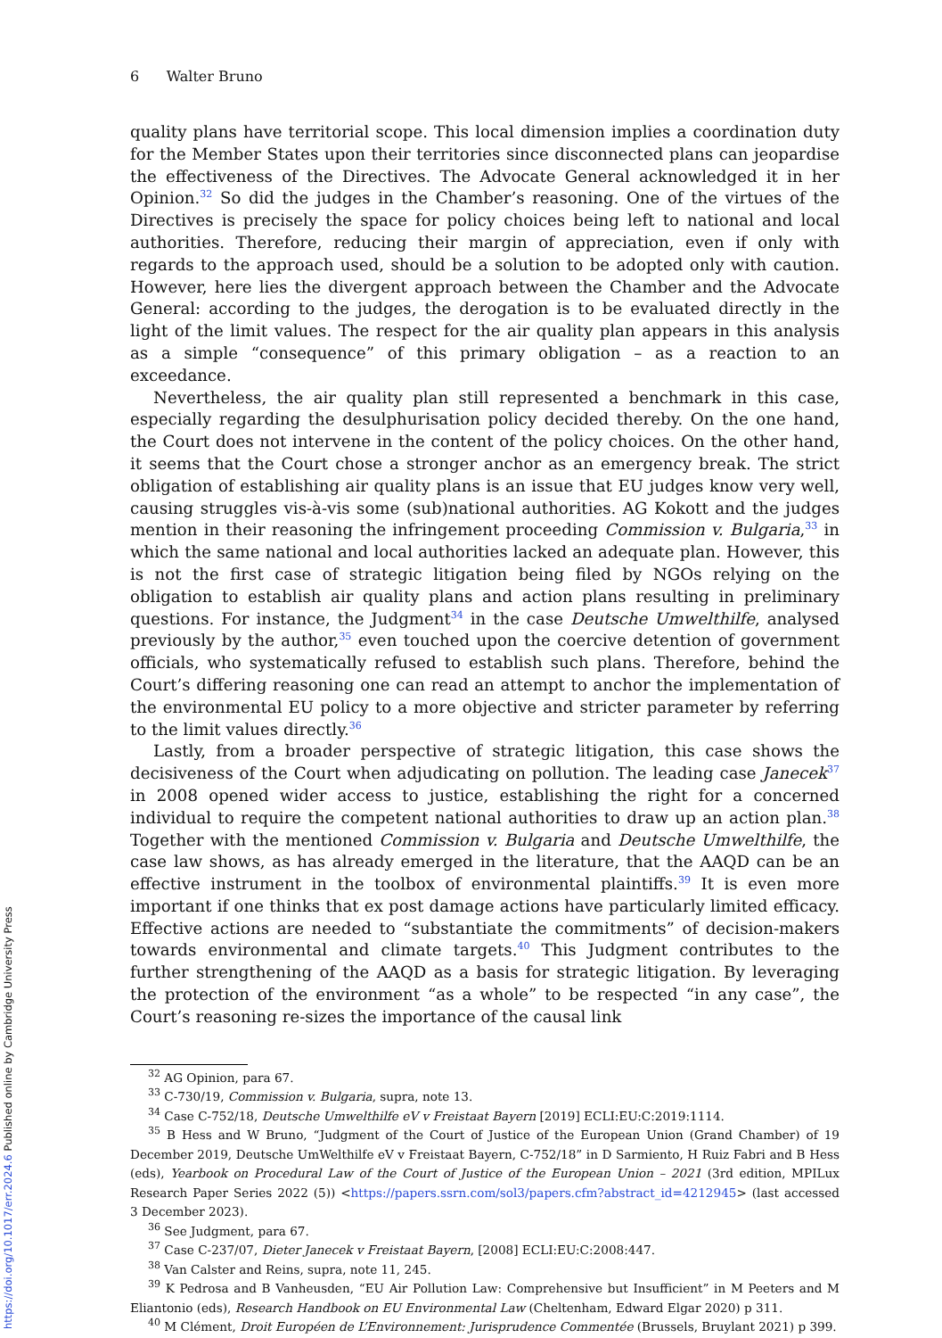6 Walter Bruno
quality plans have territorial scope. This local dimension implies a coordination duty for the Member States upon their territories since disconnected plans can jeopardise the effectiveness of the Directives. The Advocate General acknowledged it in her Opinion.<sup>32</sup> So did the judges in the Chamber’s reasoning. One of the virtues of the Directives is precisely the space for policy choices being left to national and local authorities. Therefore, reducing their margin of appreciation, even if only with regards to the approach used, should be a solution to be adopted only with caution. However, here lies the divergent approach between the Chamber and the Advocate General: according to the judges, the derogation is to be evaluated directly in the light of the limit values. The respect for the air quality plan appears in this analysis as a simple “consequence” of this primary obligation – as a reaction to an exceedance.
Nevertheless, the air quality plan still represented a benchmark in this case, especially regarding the desulphurisation policy decided thereby. On the one hand, the Court does not intervene in the content of the policy choices. On the other hand, it seems that the Court chose a stronger anchor as an emergency break. The strict obligation of establishing air quality plans is an issue that EU judges know very well, causing struggles vis-à-vis some (sub)national authorities. AG Kokott and the judges mention in their reasoning the infringement proceeding Commission v. Bulgaria,<sup>33</sup> in which the same national and local authorities lacked an adequate plan. However, this is not the first case of strategic litigation being filed by NGOs relying on the obligation to establish air quality plans and action plans resulting in preliminary questions. For instance, the Judgment<sup>34</sup> in the case Deutsche Umwelthilfe, analysed previously by the author,<sup>35</sup> even touched upon the coercive detention of government officials, who systematically refused to establish such plans. Therefore, behind the Court’s differing reasoning one can read an attempt to anchor the implementation of the environmental EU policy to a more objective and stricter parameter by referring to the limit values directly.<sup>36</sup>
Lastly, from a broader perspective of strategic litigation, this case shows the decisiveness of the Court when adjudicating on pollution. The leading case Janecek<sup>37</sup> in 2008 opened wider access to justice, establishing the right for a concerned individual to require the competent national authorities to draw up an action plan.<sup>38</sup> Together with the mentioned Commission v. Bulgaria and Deutsche Umwelthilfe, the case law shows, as has already emerged in the literature, that the AAQD can be an effective instrument in the toolbox of environmental plaintiffs.<sup>39</sup> It is even more important if one thinks that ex post damage actions have particularly limited efficacy. Effective actions are needed to “substantiate the commitments” of decision-makers towards environmental and climate targets.<sup>40</sup> This Judgment contributes to the further strengthening of the AAQD as a basis for strategic litigation. By leveraging the protection of the environment “as a whole” to be respected “in any case”, the Court’s reasoning re-sizes the importance of the causal link
<sup>32</sup> AG Opinion, para 67.
<sup>33</sup> C-730/19, Commission v. Bulgaria, supra, note 13.
<sup>34</sup> Case C-752/18, Deutsche Umwelthilfe eV v Freistaat Bayern [2019] ECLI:EU:C:2019:1114.
<sup>35</sup> B Hess and W Bruno, “Judgment of the Court of Justice of the European Union (Grand Chamber) of 19 December 2019, Deutsche UmWelthilfe eV v Freistaat Bayern, C-752/18” in D Sarmiento, H Ruiz Fabri and B Hess (eds), Yearbook on Procedural Law of the Court of Justice of the European Union – 2021 (3rd edition, MPILux Research Paper Series 2022 (5)) <https://papers.ssrn.com/sol3/papers.cfm?abstract_id=4212945> (last accessed 3 December 2023).
<sup>36</sup> See Judgment, para 67.
<sup>37</sup> Case C-237/07, Dieter Janecek v Freistaat Bayern, [2008] ECLI:EU:C:2008:447.
<sup>38</sup> Van Calster and Reins, supra, note 11, 245.
<sup>39</sup> K Pedrosa and B Vanheusden, “EU Air Pollution Law: Comprehensive but Insufficient” in M Peeters and M Eliantonio (eds), Research Handbook on EU Environmental Law (Cheltenham, Edward Elgar 2020) p 311.
<sup>40</sup> M Clément, Droit Européen de L’Environnement: Jurisprudence Commentée (Brussels, Bruylant 2021) p 399.
https://doi.org/10.1017/err.2024.6 Published online by Cambridge University Press